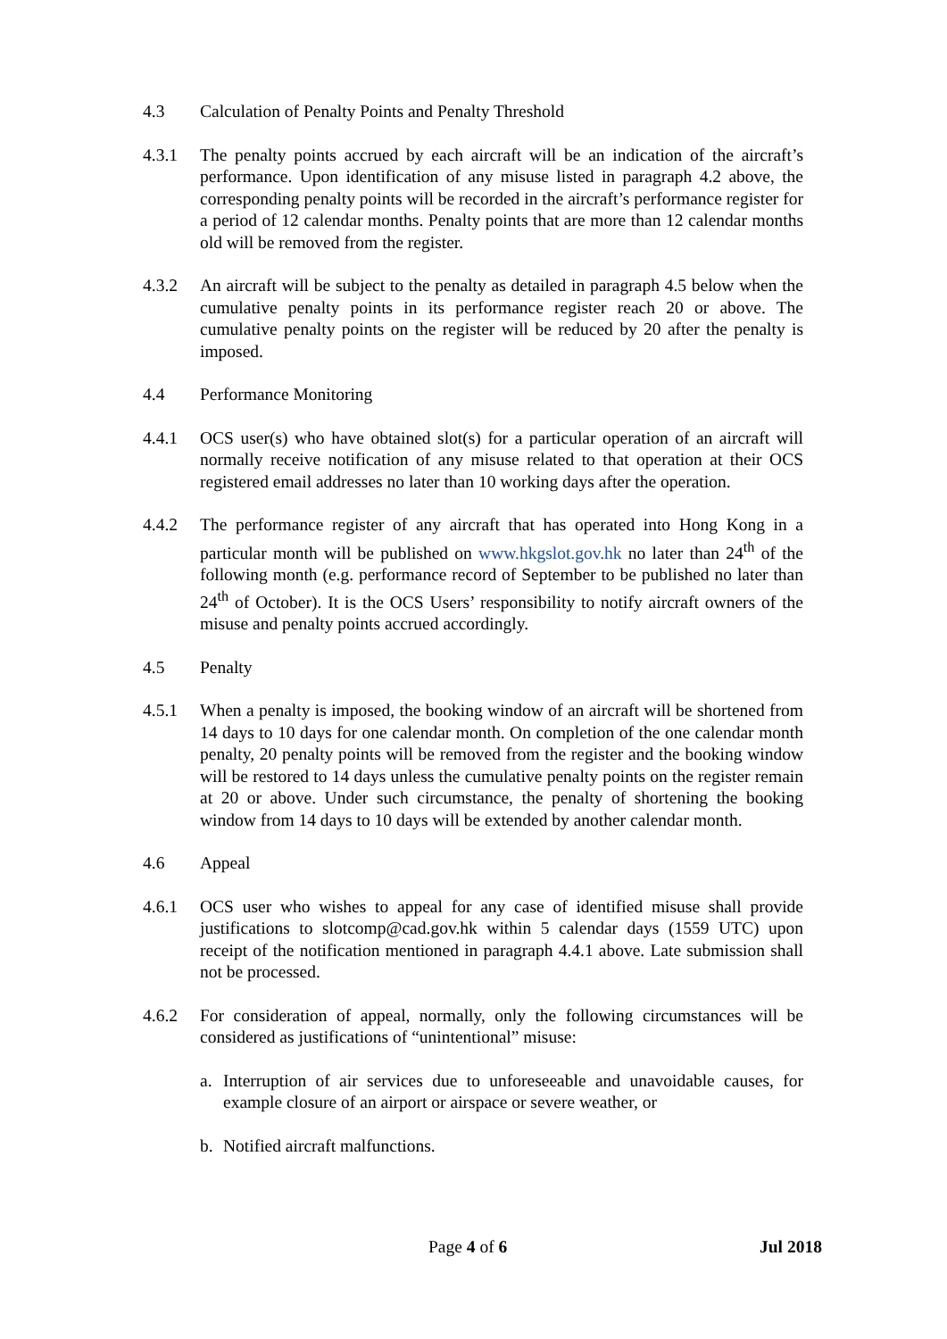4.3 Calculation of Penalty Points and Penalty Threshold
4.3.1 The penalty points accrued by each aircraft will be an indication of the aircraft’s performance. Upon identification of any misuse listed in paragraph 4.2 above, the corresponding penalty points will be recorded in the aircraft’s performance register for a period of 12 calendar months. Penalty points that are more than 12 calendar months old will be removed from the register.
4.3.2 An aircraft will be subject to the penalty as detailed in paragraph 4.5 below when the cumulative penalty points in its performance register reach 20 or above. The cumulative penalty points on the register will be reduced by 20 after the penalty is imposed.
4.4 Performance Monitoring
4.4.1 OCS user(s) who have obtained slot(s) for a particular operation of an aircraft will normally receive notification of any misuse related to that operation at their OCS registered email addresses no later than 10 working days after the operation.
4.4.2 The performance register of any aircraft that has operated into Hong Kong in a particular month will be published on www.hkgslot.gov.hk no later than 24<sup>th</sup> of the following month (e.g. performance record of September to be published no later than 24<sup>th</sup> of October). It is the OCS Users’ responsibility to notify aircraft owners of the misuse and penalty points accrued accordingly.
4.5 Penalty
4.5.1 When a penalty is imposed, the booking window of an aircraft will be shortened from 14 days to 10 days for one calendar month. On completion of the one calendar month penalty, 20 penalty points will be removed from the register and the booking window will be restored to 14 days unless the cumulative penalty points on the register remain at 20 or above. Under such circumstance, the penalty of shortening the booking window from 14 days to 10 days will be extended by another calendar month.
4.6 Appeal
4.6.1 OCS user who wishes to appeal for any case of identified misuse shall provide justifications to slotcomp@cad.gov.hk within 5 calendar days (1559 UTC) upon receipt of the notification mentioned in paragraph 4.4.1 above. Late submission shall not be processed.
4.6.2 For consideration of appeal, normally, only the following circumstances will be considered as justifications of “unintentional” misuse:
a. Interruption of air services due to unforeseeable and unavoidable causes, for example closure of an airport or airspace or severe weather, or
b. Notified aircraft malfunctions.
Page 4 of 6 Jul 2018